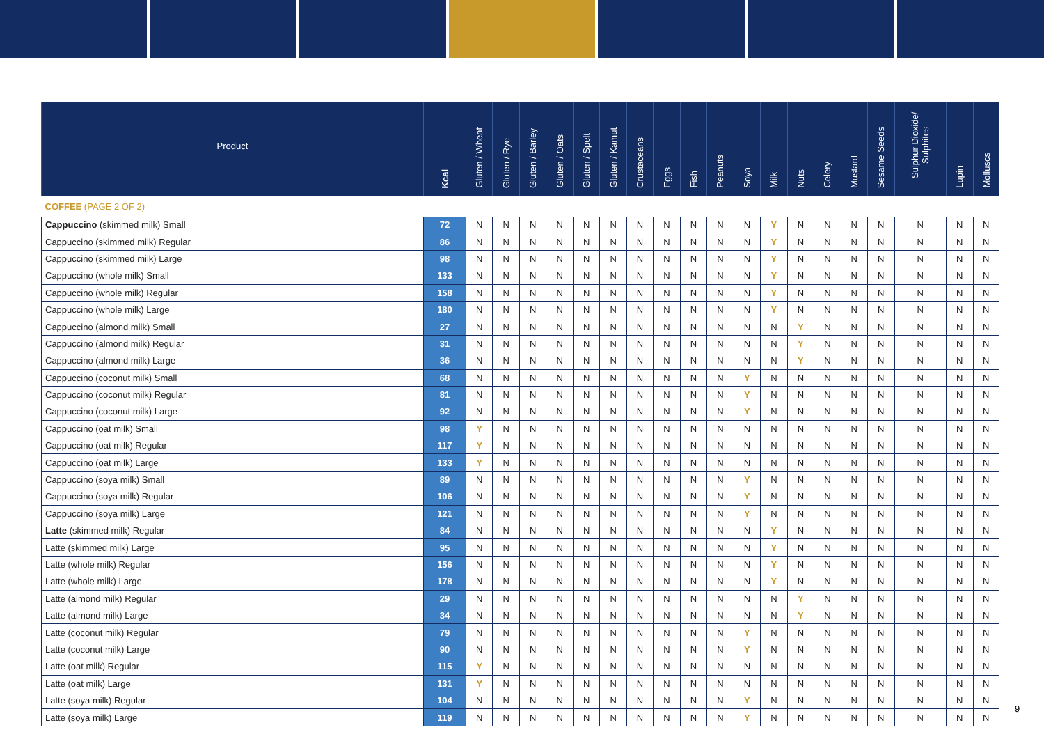| Product | Kcal | Gluten / Wheat | Gluten / Rye | Gluten / Barley | Gluten / Oats | Gluten / Spelt | Gluten / Kamut | Crustaceans | Eggs | Fish | Peanuts | Soya | Milk | Nuts | Celery | Mustard | Sesame Seeds | Sulphur Dioxide/ Sulphites | Lupin | Molluscs |
| --- | --- | --- | --- | --- | --- | --- | --- | --- | --- | --- | --- | --- | --- | --- | --- | --- | --- | --- | --- | --- |
| COFFEE (PAGE 2 OF 2) | | | | | | | | | | | | | | | | | | | | |
| Cappuccino (skimmed milk) Small | 72 | N | N | N | N | N | N | N | N | N | N | N | Y | N | N | N | N | N | N | N |
| Cappuccino (skimmed milk) Regular | 86 | N | N | N | N | N | N | N | N | N | N | N | Y | N | N | N | N | N | N | N |
| Cappuccino (skimmed milk) Large | 98 | N | N | N | N | N | N | N | N | N | N | N | Y | N | N | N | N | N | N | N |
| Cappuccino (whole milk) Small | 133 | N | N | N | N | N | N | N | N | N | N | N | Y | N | N | N | N | N | N | N |
| Cappuccino (whole milk) Regular | 158 | N | N | N | N | N | N | N | N | N | N | N | Y | N | N | N | N | N | N | N |
| Cappuccino (whole milk) Large | 180 | N | N | N | N | N | N | N | N | N | N | N | Y | N | N | N | N | N | N | N |
| Cappuccino (almond milk) Small | 27 | N | N | N | N | N | N | N | N | N | N | N | N | Y | N | N | N | N | N | N |
| Cappuccino (almond milk) Regular | 31 | N | N | N | N | N | N | N | N | N | N | N | N | Y | N | N | N | N | N | N |
| Cappuccino (almond milk) Large | 36 | N | N | N | N | N | N | N | N | N | N | N | N | Y | N | N | N | N | N | N |
| Cappuccino (coconut milk) Small | 68 | N | N | N | N | N | N | N | N | N | N | Y | N | N | N | N | N | N | N | N |
| Cappuccino (coconut milk) Regular | 81 | N | N | N | N | N | N | N | N | N | N | Y | N | N | N | N | N | N | N | N |
| Cappuccino (coconut milk) Large | 92 | N | N | N | N | N | N | N | N | N | N | Y | N | N | N | N | N | N | N | N |
| Cappuccino (oat milk) Small | 98 | Y | N | N | N | N | N | N | N | N | N | N | N | N | N | N | N | N | N | N |
| Cappuccino (oat milk) Regular | 117 | Y | N | N | N | N | N | N | N | N | N | N | N | N | N | N | N | N | N | N |
| Cappuccino (oat milk) Large | 133 | Y | N | N | N | N | N | N | N | N | N | N | N | N | N | N | N | N | N | N |
| Cappuccino (soya milk) Small | 89 | N | N | N | N | N | N | N | N | N | N | Y | N | N | N | N | N | N | N | N |
| Cappuccino (soya milk) Regular | 106 | N | N | N | N | N | N | N | N | N | N | Y | N | N | N | N | N | N | N | N |
| Cappuccino (soya milk) Large | 121 | N | N | N | N | N | N | N | N | N | N | Y | N | N | N | N | N | N | N | N |
| Latte (skimmed milk) Regular | 84 | N | N | N | N | N | N | N | N | N | N | N | Y | N | N | N | N | N | N | N |
| Latte (skimmed milk) Large | 95 | N | N | N | N | N | N | N | N | N | N | N | Y | N | N | N | N | N | N | N |
| Latte (whole milk) Regular | 156 | N | N | N | N | N | N | N | N | N | N | N | Y | N | N | N | N | N | N | N |
| Latte (whole milk) Large | 178 | N | N | N | N | N | N | N | N | N | N | N | Y | N | N | N | N | N | N | N |
| Latte (almond milk) Regular | 29 | N | N | N | N | N | N | N | N | N | N | N | N | Y | N | N | N | N | N | N |
| Latte (almond milk) Large | 34 | N | N | N | N | N | N | N | N | N | N | N | N | Y | N | N | N | N | N | N |
| Latte (coconut milk) Regular | 79 | N | N | N | N | N | N | N | N | N | N | Y | N | N | N | N | N | N | N | N |
| Latte (coconut milk) Large | 90 | N | N | N | N | N | N | N | N | N | N | Y | N | N | N | N | N | N | N | N |
| Latte (oat milk) Regular | 115 | Y | N | N | N | N | N | N | N | N | N | N | N | N | N | N | N | N | N | N |
| Latte (oat milk) Large | 131 | Y | N | N | N | N | N | N | N | N | N | N | N | N | N | N | N | N | N | N |
| Latte (soya milk) Regular | 104 | N | N | N | N | N | N | N | N | N | N | Y | N | N | N | N | N | N | N | N |
| Latte (soya milk) Large | 119 | N | N | N | N | N | N | N | N | N | N | Y | N | N | N | N | N | N | N | N |
9